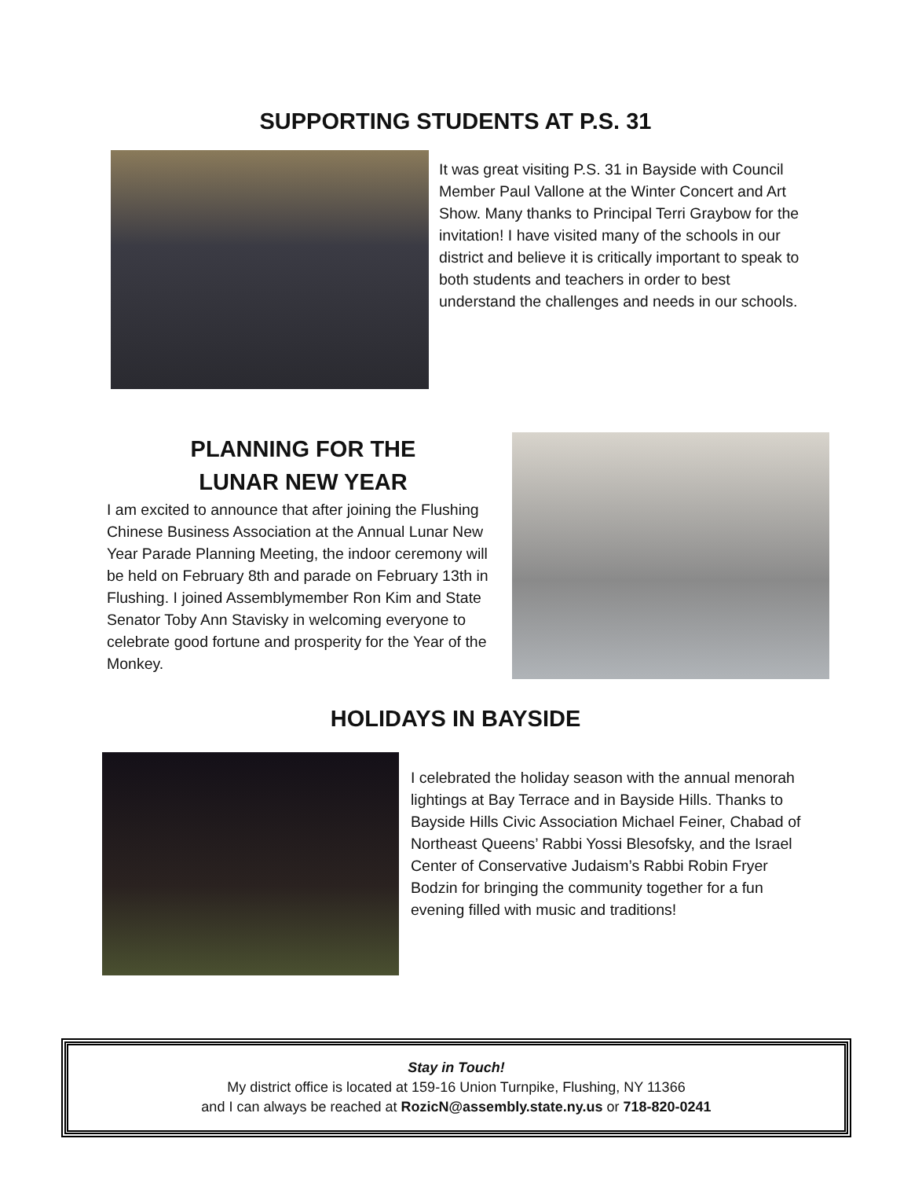SUPPORTING STUDENTS AT P.S. 31
It was great visiting P.S. 31 in Bayside with Council Member Paul Vallone at the Winter Concert and Art Show. Many thanks to Principal Terri Graybow for the invitation! I have visited many of the schools in our district and believe it is critically important to speak to both students and teachers in order to best understand the challenges and needs in our schools.
PLANNING FOR THE
LUNAR NEW YEAR
I am excited to announce that after joining the Flushing Chinese Business Association at the Annual Lunar New Year Parade Planning Meeting, the indoor ceremony will be held on February 8th and parade on February 13th in Flushing. I joined Assemblymember Ron Kim and State Senator Toby Ann Stavisky in welcoming everyone to celebrate good fortune and prosperity for the Year of the Monkey.
HOLIDAYS IN BAYSIDE
I celebrated the holiday season with the annual menorah lightings at Bay Terrace and in Bayside Hills. Thanks to Bayside Hills Civic Association Michael Feiner, Chabad of Northeast Queens’ Rabbi Yossi Blesofsky, and the Israel Center of Conservative Judaism’s Rabbi Robin Fryer Bodzin for bringing the community together for a fun evening filled with music and traditions!
Stay in Touch!
My district office is located at 159-16 Union Turnpike, Flushing, NY 11366
and I can always be reached at RozicN@assembly.state.ny.us or 718-820-0241